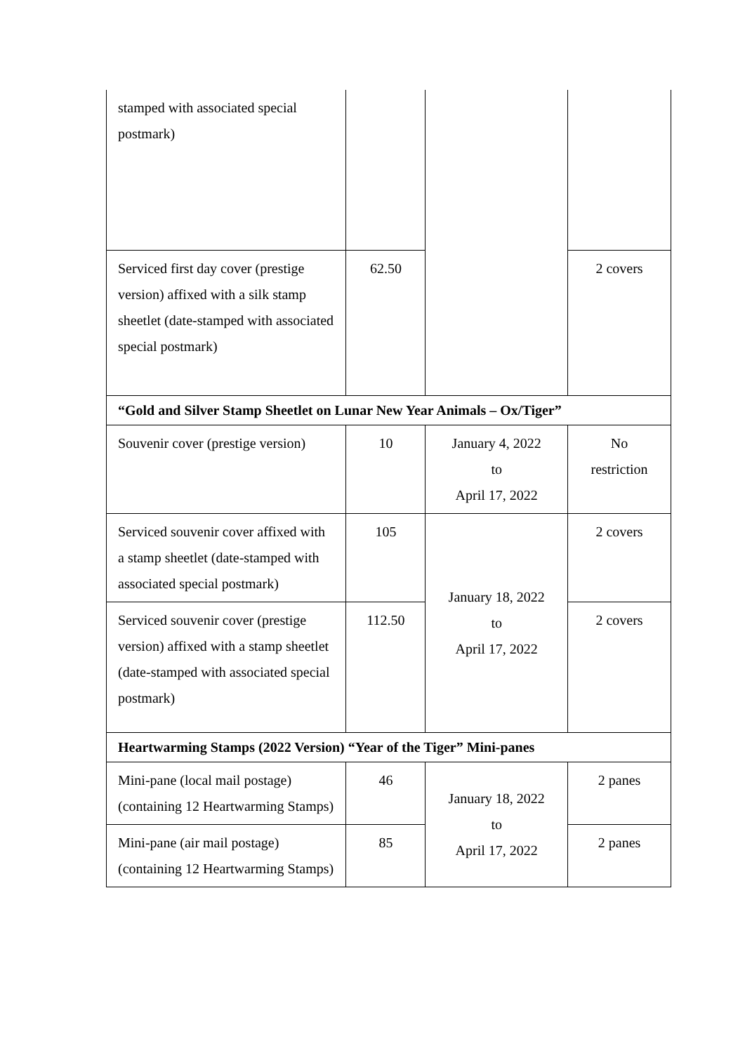| stamped with associated special postmark) | | | |
| Serviced first day cover (prestige version) affixed with a silk stamp sheetlet (date-stamped with associated special postmark) | 62.50 | | 2 covers |
| “Gold and Silver Stamp Sheetlet on Lunar New Year Animals – Ox/Tiger” | | | |
| Souvenir cover (prestige version) | 10 | January 4, 2022 to April 17, 2022 | No restriction |
| Serviced souvenir cover affixed with a stamp sheetlet (date-stamped with associated special postmark) | 105 | January 18, 2022 to April 17, 2022 | 2 covers |
| Serviced souvenir cover (prestige version) affixed with a stamp sheetlet (date-stamped with associated special postmark) | 112.50 | | 2 covers |
| Heartwarming Stamps (2022 Version) “Year of the Tiger” Mini-panes | | | |
| Mini-pane (local mail postage) (containing 12 Heartwarming Stamps) | 46 | January 18, 2022 to April 17, 2022 | 2 panes |
| Mini-pane (air mail postage) (containing 12 Heartwarming Stamps) | 85 | | 2 panes |